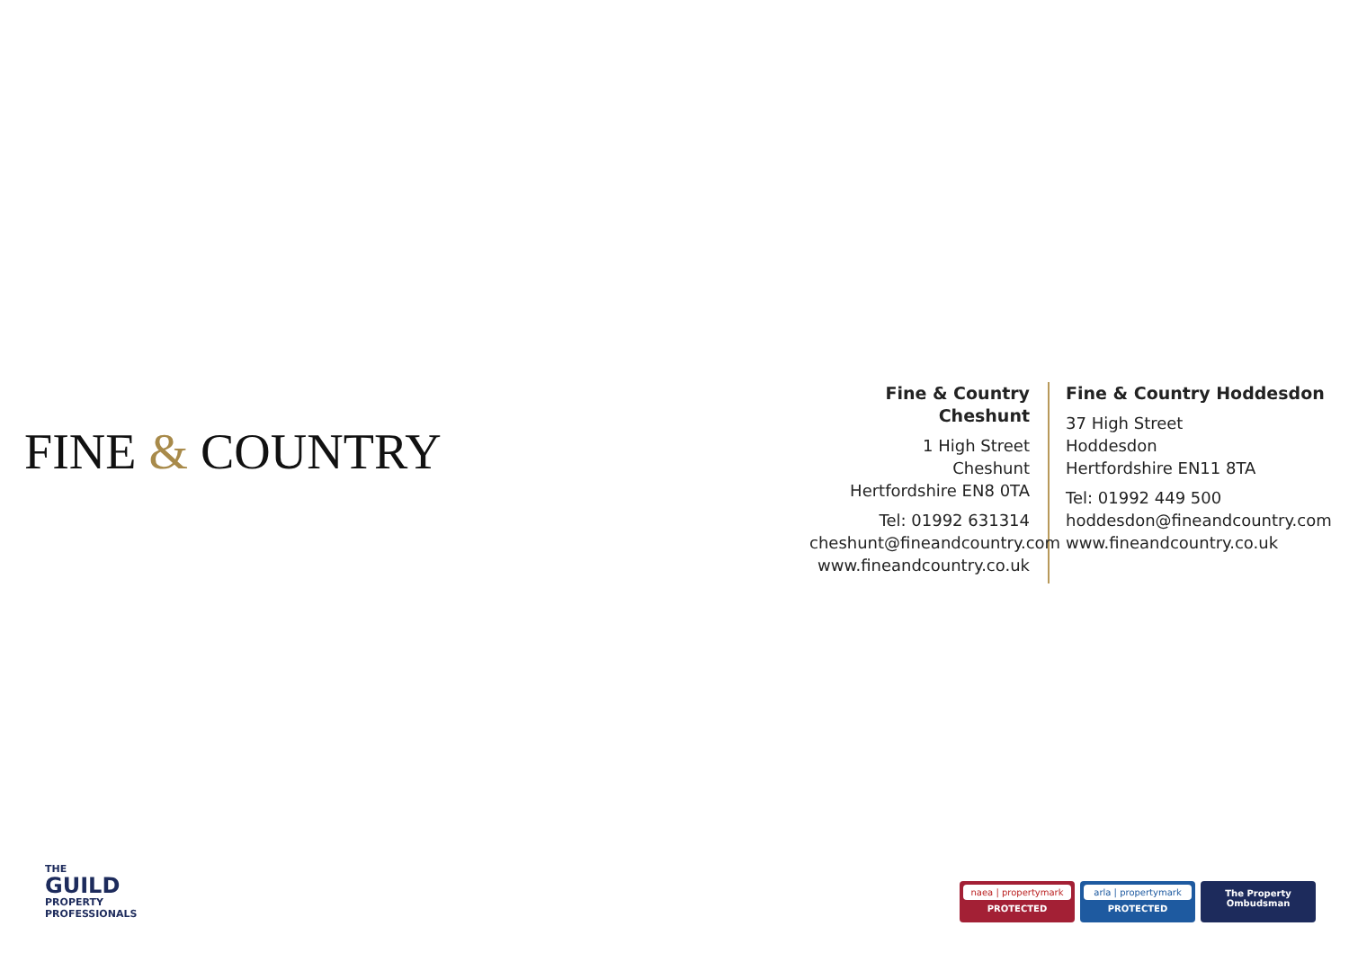FINE & COUNTRY
Fine & Country Cheshunt
1 High Street
Cheshunt
Hertfordshire EN8 0TA
Tel: 01992 631314
cheshunt@fineandcountry.com
www.fineandcountry.co.uk
Fine & Country Hoddesdon
37 High Street
Hoddesdon
Hertfordshire EN11 8TA
Tel: 01992 449 500
hoddesdon@fineandcountry.com
www.fineandcountry.co.uk
THE
GUILD
PROPERTY
PROFESSIONALS
naea | propertymark
PROTECTED
arla | propertymark
PROTECTED
The Property
Ombudsman